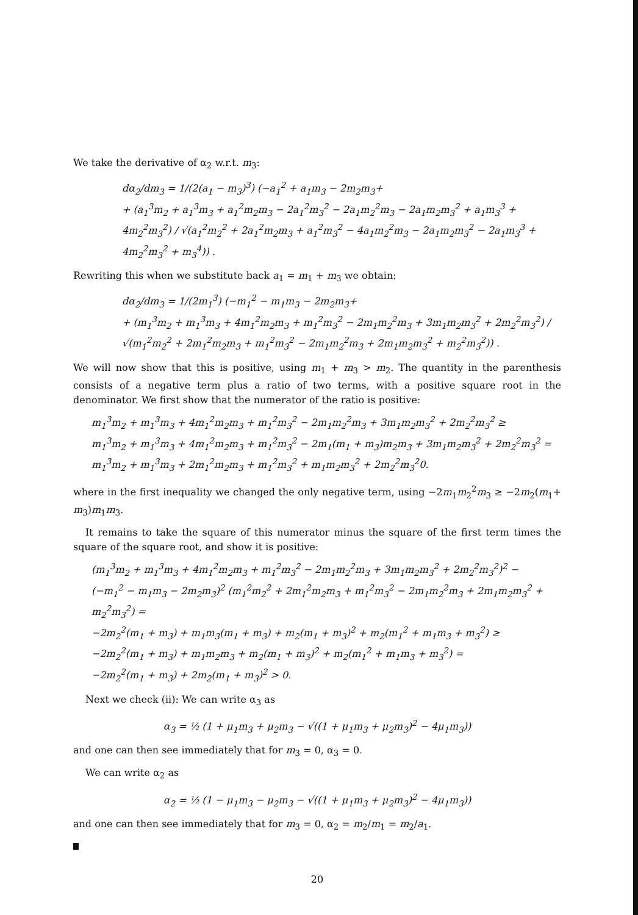We take the derivative of α<sub>2</sub> w.r.t. m<sub>3</sub>:
dα<sub>2</sub>/dm<sub>3</sub> = 1/(2(a<sub>1</sub> − m<sub>3</sub>)<sup>3</sup>) (−a<sub>1</sub><sup>2</sup> + a<sub>1</sub>m<sub>3</sub> − 2m<sub>2</sub>m<sub>3</sub>+
+ (a<sub>1</sub><sup>3</sup>m<sub>2</sub> + a<sub>1</sub><sup>3</sup>m<sub>3</sub> + a<sub>1</sub><sup>2</sup>m<sub>2</sub>m<sub>3</sub> − 2a<sub>1</sub><sup>2</sup>m<sub>3</sub><sup>2</sup> − 2a<sub>1</sub>m<sub>2</sub><sup>2</sup>m<sub>3</sub> − 2a<sub>1</sub>m<sub>2</sub>m<sub>3</sub><sup>2</sup> + a<sub>1</sub>m<sub>3</sub><sup>3</sup> + 4m<sub>2</sub><sup>2</sup>m<sub>3</sub><sup>2</sup>) / √(a<sub>1</sub><sup>2</sup>m<sub>2</sub><sup>2</sup> + 2a<sub>1</sub><sup>2</sup>m<sub>2</sub>m<sub>3</sub> + a<sub>1</sub><sup>2</sup>m<sub>3</sub><sup>2</sup> − 4a<sub>1</sub>m<sub>2</sub><sup>2</sup>m<sub>3</sub> − 2a<sub>1</sub>m<sub>2</sub>m<sub>3</sub><sup>2</sup> − 2a<sub>1</sub>m<sub>3</sub><sup>3</sup> + 4m<sub>2</sub><sup>2</sup>m<sub>3</sub><sup>2</sup> + m<sub>3</sub><sup>4</sup>)) .
Rewriting this when we substitute back a<sub>1</sub> = m<sub>1</sub> + m<sub>3</sub> we obtain:
dα<sub>2</sub>/dm<sub>3</sub> = 1/(2m<sub>1</sub><sup>3</sup>) (−m<sub>1</sub><sup>2</sup> − m<sub>1</sub>m<sub>3</sub> − 2m<sub>2</sub>m<sub>3</sub>+
+ (m<sub>1</sub><sup>3</sup>m<sub>2</sub> + m<sub>1</sub><sup>3</sup>m<sub>3</sub> + 4m<sub>1</sub><sup>2</sup>m<sub>2</sub>m<sub>3</sub> + m<sub>1</sub><sup>2</sup>m<sub>3</sub><sup>2</sup> − 2m<sub>1</sub>m<sub>2</sub><sup>2</sup>m<sub>3</sub> + 3m<sub>1</sub>m<sub>2</sub>m<sub>3</sub><sup>2</sup> + 2m<sub>2</sub><sup>2</sup>m<sub>3</sub><sup>2</sup>) / √(m<sub>1</sub><sup>2</sup>m<sub>2</sub><sup>2</sup> + 2m<sub>1</sub><sup>2</sup>m<sub>2</sub>m<sub>3</sub> + m<sub>1</sub><sup>2</sup>m<sub>3</sub><sup>2</sup> − 2m<sub>1</sub>m<sub>2</sub><sup>2</sup>m<sub>3</sub> + 2m<sub>1</sub>m<sub>2</sub>m<sub>3</sub><sup>2</sup> + m<sub>2</sub><sup>2</sup>m<sub>3</sub><sup>2</sup>)) .
We will now show that this is positive, using m<sub>1</sub> + m<sub>3</sub> > m<sub>2</sub>. The quantity in the parenthesis consists of a negative term plus a ratio of two terms, with a positive square root in the denominator. We first show that the numerator of the ratio is positive:
m<sub>1</sub><sup>3</sup>m<sub>2</sub> + m<sub>1</sub><sup>3</sup>m<sub>3</sub> + 4m<sub>1</sub><sup>2</sup>m<sub>2</sub>m<sub>3</sub> + m<sub>1</sub><sup>2</sup>m<sub>3</sub><sup>2</sup> − 2m<sub>1</sub>m<sub>2</sub><sup>2</sup>m<sub>3</sub> + 3m<sub>1</sub>m<sub>2</sub>m<sub>3</sub><sup>2</sup> + 2m<sub>2</sub><sup>2</sup>m<sub>3</sub><sup>2</sup> ≥
m<sub>1</sub><sup>3</sup>m<sub>2</sub> + m<sub>1</sub><sup>3</sup>m<sub>3</sub> + 4m<sub>1</sub><sup>2</sup>m<sub>2</sub>m<sub>3</sub> + m<sub>1</sub><sup>2</sup>m<sub>3</sub><sup>2</sup> − 2m<sub>1</sub>(m<sub>1</sub> + m<sub>3</sub>)m<sub>2</sub>m<sub>3</sub> + 3m<sub>1</sub>m<sub>2</sub>m<sub>3</sub><sup>2</sup> + 2m<sub>2</sub><sup>2</sup>m<sub>3</sub><sup>2</sup> =
m<sub>1</sub><sup>3</sup>m<sub>2</sub> + m<sub>1</sub><sup>3</sup>m<sub>3</sub> + 2m<sub>1</sub><sup>2</sup>m<sub>2</sub>m<sub>3</sub> + m<sub>1</sub><sup>2</sup>m<sub>3</sub><sup>2</sup> + m<sub>1</sub>m<sub>2</sub>m<sub>3</sub><sup>2</sup> + 2m<sub>2</sub><sup>2</sup>m<sub>3</sub><sup>2</sup>0.
where in the first inequality we changed the only negative term, using −2m<sub>1</sub>m<sub>2</sub><sup>2</sup>m<sub>3</sub> ≥ −2m<sub>2</sub>(m<sub>1</sub>+ m<sub>3</sub>)m<sub>1</sub>m<sub>3</sub>.
It remains to take the square of this numerator minus the square of the first term times the square of the square root, and show it is positive:
(m<sub>1</sub><sup>3</sup>m<sub>2</sub> + m<sub>1</sub><sup>3</sup>m<sub>3</sub> + 4m<sub>1</sub><sup>2</sup>m<sub>2</sub>m<sub>3</sub> + m<sub>1</sub><sup>2</sup>m<sub>3</sub><sup>2</sup> − 2m<sub>1</sub>m<sub>2</sub><sup>2</sup>m<sub>3</sub> + 3m<sub>1</sub>m<sub>2</sub>m<sub>3</sub><sup>2</sup> + 2m<sub>2</sub><sup>2</sup>m<sub>3</sub><sup>2</sup>)<sup>2</sup> −
(−m<sub>1</sub><sup>2</sup> − m<sub>1</sub>m<sub>3</sub> − 2m<sub>2</sub>m<sub>3</sub>)<sup>2</sup> (m<sub>1</sub><sup>2</sup>m<sub>2</sub><sup>2</sup> + 2m<sub>1</sub><sup>2</sup>m<sub>2</sub>m<sub>3</sub> + m<sub>1</sub><sup>2</sup>m<sub>3</sub><sup>2</sup> − 2m<sub>1</sub>m<sub>2</sub><sup>2</sup>m<sub>3</sub> + 2m<sub>1</sub>m<sub>2</sub>m<sub>3</sub><sup>2</sup> + m<sub>2</sub><sup>2</sup>m<sub>3</sub><sup>2</sup>) =
−2m<sub>2</sub><sup>2</sup>(m<sub>1</sub> + m<sub>3</sub>) + m<sub>1</sub>m<sub>3</sub>(m<sub>1</sub> + m<sub>3</sub>) + m<sub>2</sub>(m<sub>1</sub> + m<sub>3</sub>)<sup>2</sup> + m<sub>2</sub>(m<sub>1</sub><sup>2</sup> + m<sub>1</sub>m<sub>3</sub> + m<sub>3</sub><sup>2</sup>) ≥
−2m<sub>2</sub><sup>2</sup>(m<sub>1</sub> + m<sub>3</sub>) + m<sub>1</sub>m<sub>2</sub>m<sub>3</sub> + m<sub>2</sub>(m<sub>1</sub> + m<sub>3</sub>)<sup>2</sup> + m<sub>2</sub>(m<sub>1</sub><sup>2</sup> + m<sub>1</sub>m<sub>3</sub> + m<sub>3</sub><sup>2</sup>) =
−2m<sub>2</sub><sup>2</sup>(m<sub>1</sub> + m<sub>3</sub>) + 2m<sub>2</sub>(m<sub>1</sub> + m<sub>3</sub>)<sup>2</sup> > 0.
Next we check (ii): We can write α<sub>3</sub> as
α<sub>3</sub> = ½ (1 + μ<sub>1</sub>m<sub>3</sub> + μ<sub>2</sub>m<sub>3</sub> − √((1 + μ<sub>1</sub>m<sub>3</sub> + μ<sub>2</sub>m<sub>3</sub>)<sup>2</sup> − 4μ<sub>1</sub>m<sub>3</sub>))
and one can then see immediately that for m<sub>3</sub> = 0, α<sub>3</sub> = 0.
We can write α<sub>2</sub> as
α<sub>2</sub> = ½ (1 − μ<sub>1</sub>m<sub>3</sub> − μ<sub>2</sub>m<sub>3</sub> − √((1 + μ<sub>1</sub>m<sub>3</sub> + μ<sub>2</sub>m<sub>3</sub>)<sup>2</sup> − 4μ<sub>1</sub>m<sub>3</sub>))
and one can then see immediately that for m<sub>3</sub> = 0, α<sub>2</sub> = m<sub>2</sub>/m<sub>1</sub> = m<sub>2</sub>/a<sub>1</sub>.
20